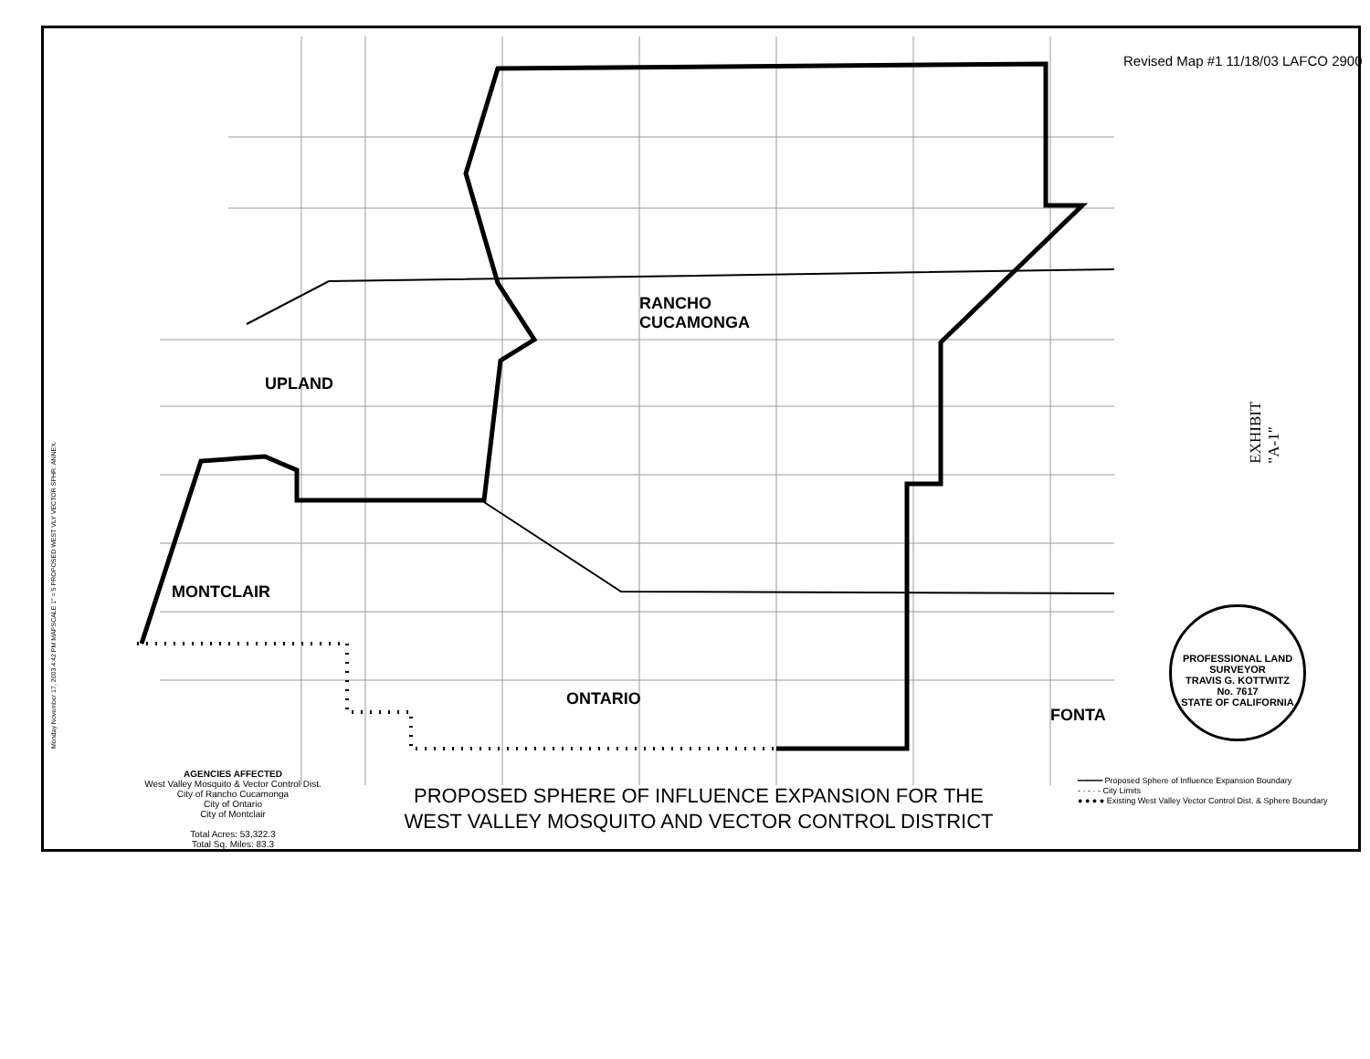Monday November 17, 2003 4:42 PM MAPSCALE 1" = 5 PROPOSED WEST VLY VECTOR SPHR. ANNEX.
Revised Map #1 11/18/03 LAFCO 2900
EXHIBIT "A-1"
RANCHO
CUCAMONGA
UPLAND
MONTCLAIR
ONTARIO
FONTA
PROFESSIONAL LAND SURVEYOR
TRAVIS G. KOTTWITZ
No. 7617
STATE OF CALIFORNIA
AGENCIES AFFECTED
West Valley Mosquito & Vector Control Dist.
City of Rancho Cucamonga
City of Ontario
City of Montclair
Total Acres: 53,322.3
Total Sq. Miles: 83.3
PROPOSED SPHERE OF INFLUENCE EXPANSION FOR THE
WEST VALLEY MOSQUITO AND VECTOR CONTROL DISTRICT
━━━━━ Proposed Sphere of Influence Expansion Boundary
- · - · - City Limits
● ● ● ● Existing West Valley Vector Control Dist. & Sphere Boundary